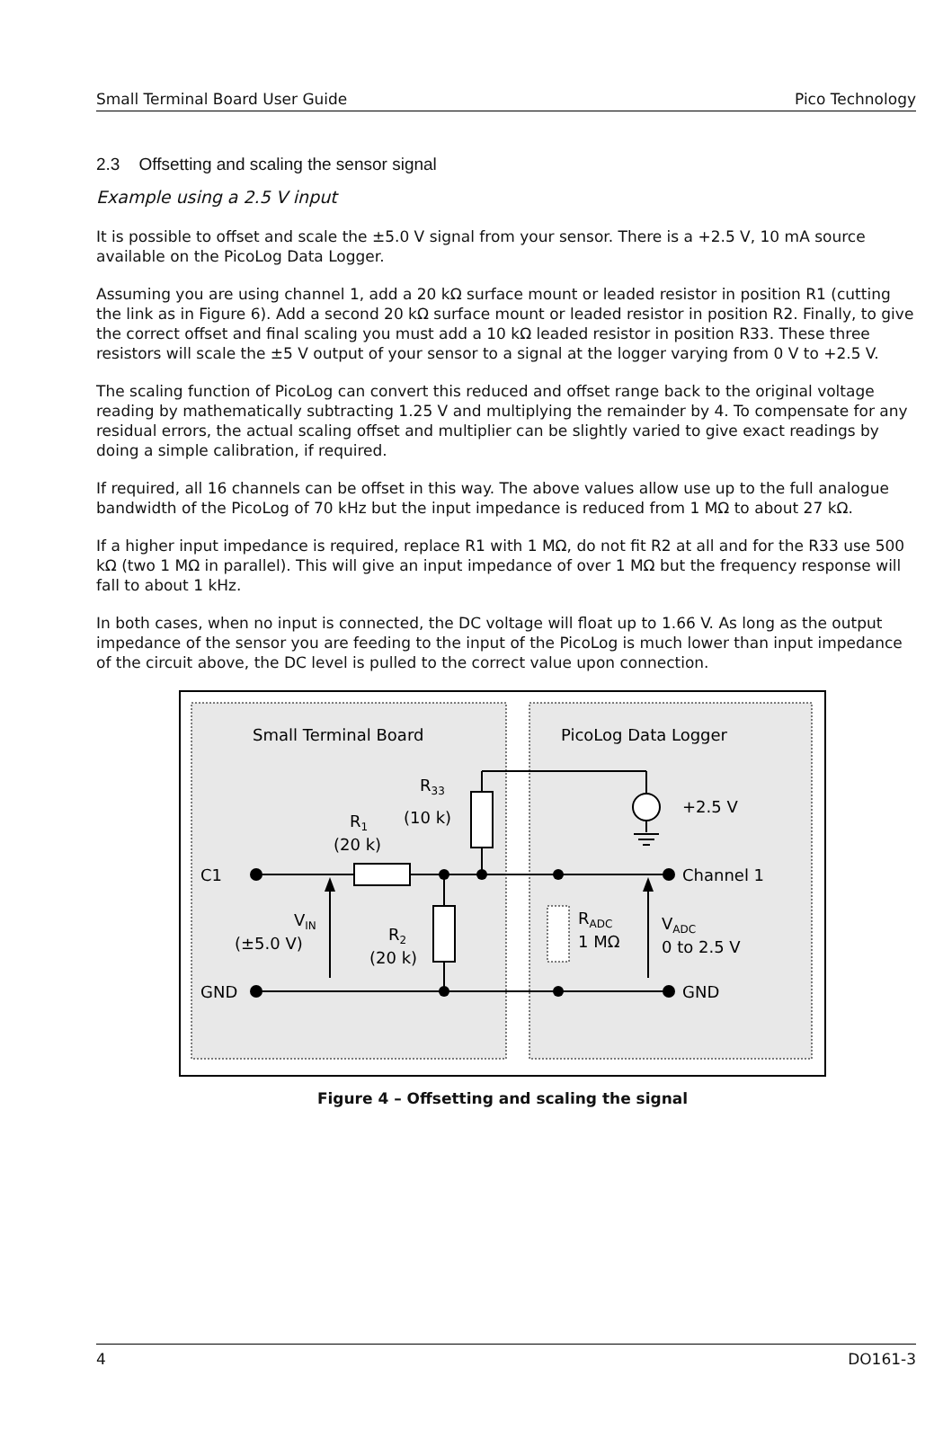Small Terminal Board User Guide Pico Technology
2.3 Offsetting and scaling the sensor signal
Example using a 2.5 V input
It is possible to offset and scale the ±5.0 V signal from your sensor. There is a +2.5 V, 10 mA source available on the PicoLog Data Logger.
Assuming you are using channel 1, add a 20 kΩ surface mount or leaded resistor in position R1 (cutting the link as in Figure 6). Add a second 20 kΩ surface mount or leaded resistor in position R2. Finally, to give the correct offset and final scaling you must add a 10 kΩ leaded resistor in position R33. These three resistors will scale the ±5 V output of your sensor to a signal at the logger varying from 0 V to +2.5 V.
The scaling function of PicoLog can convert this reduced and offset range back to the original voltage reading by mathematically subtracting 1.25 V and multiplying the remainder by 4. To compensate for any residual errors, the actual scaling offset and multiplier can be slightly varied to give exact readings by doing a simple calibration, if required.
If required, all 16 channels can be offset in this way. The above values allow use up to the full analogue bandwidth of the PicoLog of 70 kHz but the input impedance is reduced from 1 MΩ to about 27 kΩ.
If a higher input impedance is required, replace R1 with 1 MΩ, do not fit R2 at all and for the R33 use 500 kΩ (two 1 MΩ in parallel). This will give an input impedance of over 1 MΩ but the frequency response will fall to about 1 kHz.
In both cases, when no input is connected, the DC voltage will float up to 1.66 V. As long as the output impedance of the sensor you are feeding to the input of the PicoLog is much lower than input impedance of the circuit above, the DC level is pulled to the correct value upon connection.
Small Terminal Board
PicoLog Data Logger
C1
GND
Channel 1
GND
+2.5 V
R33
(10 k)
R1
(20 k)
VIN
(±5.0 V)
R2
(20 k)
RADC
1 MΩ
VADC
0 to 2.5 V
Figure 4 – Offsetting and scaling the signal
4 DO161-3